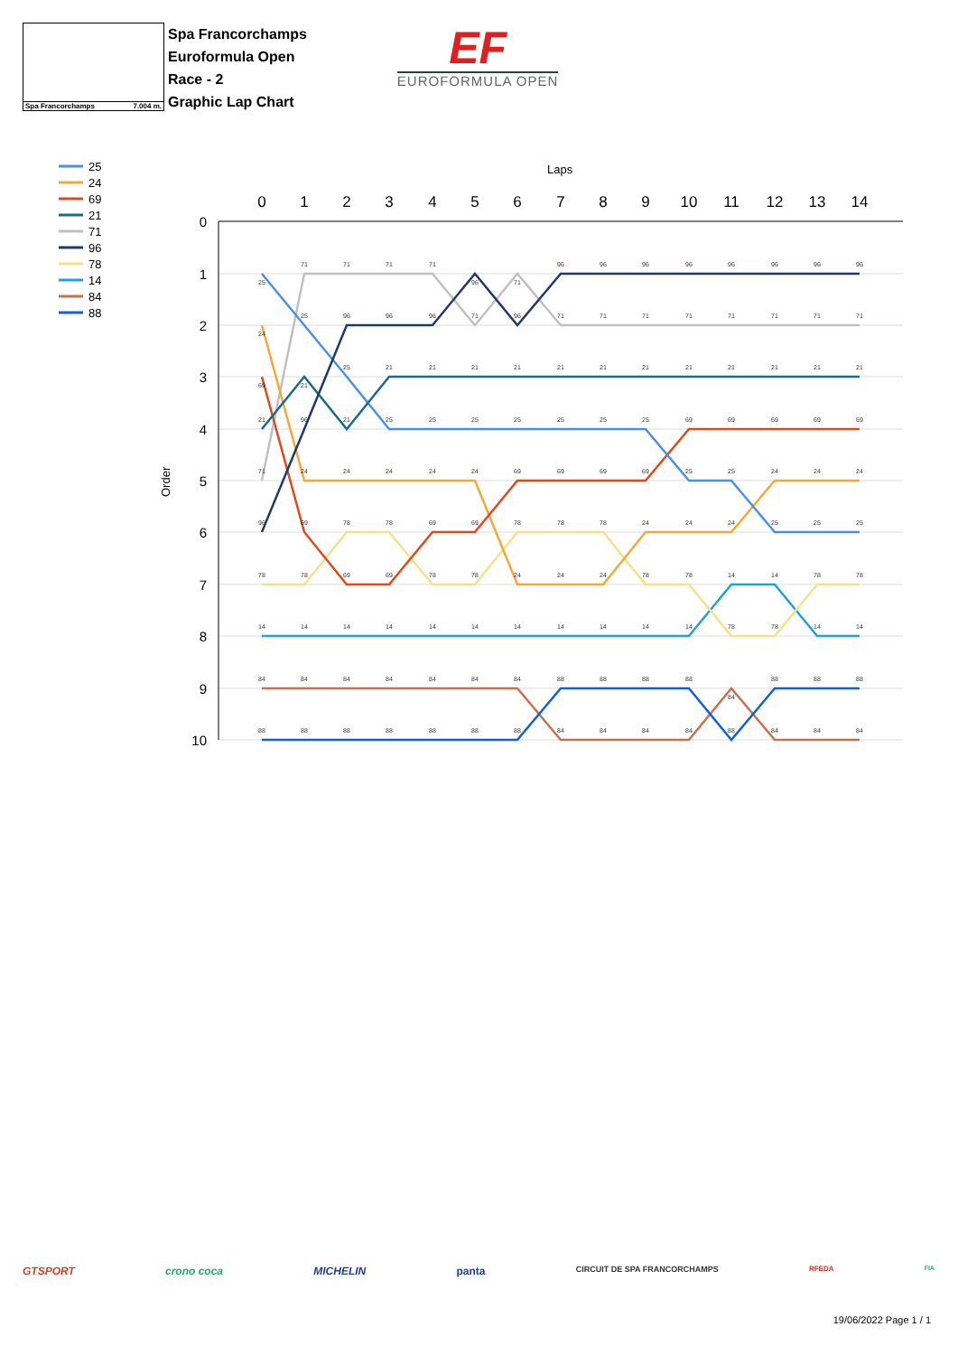Spa Francorchamps 7.004 m.
Spa Francorchamps
Euroformula Open
Race - 2
Graphic Lap Chart
EF
EUROFORMULA OPEN
25
24
69
21
71
96
78
14
84
88
Laps
Order
0
1
2
3
4
5
6
7
8
9
10
11
12
13
14
0
1
2
3
4
5
6
7
8
9
10
25 24 69 21 71 96 78 14 84 88
71 25 21 96 24 69 78 14 84 88
71 96 25 21 24 78 69 14 84 88
71 96 21 25 24 78 69 14 84 88
71 96 21 25 24 69 78 14 84 88
96 71 21 25 24 69 78 14 84 88
71 96 21 25 69 78 24 14 84 88
96 71 21 25 69 78 24 14 88 84
96 71 21 25 69 78 24 14 88 84
96 71 21 25 69 24 78 14 88 84
96 71 21 69 25 24 78 14 88 84
96 71 21 69 25 24 14 78 84 88
96 71 21 69 24 25 14 78 88 84
96 71 21 69 24 25 78 14 88 84
96 71 21 69 24 25 78 14 88 84
GTSPORT crono coca MICHELIN panta CIRCUIT DE SPA FRANCORCHAMPS RFEDA FIA
19/06/2022 Page 1 / 1